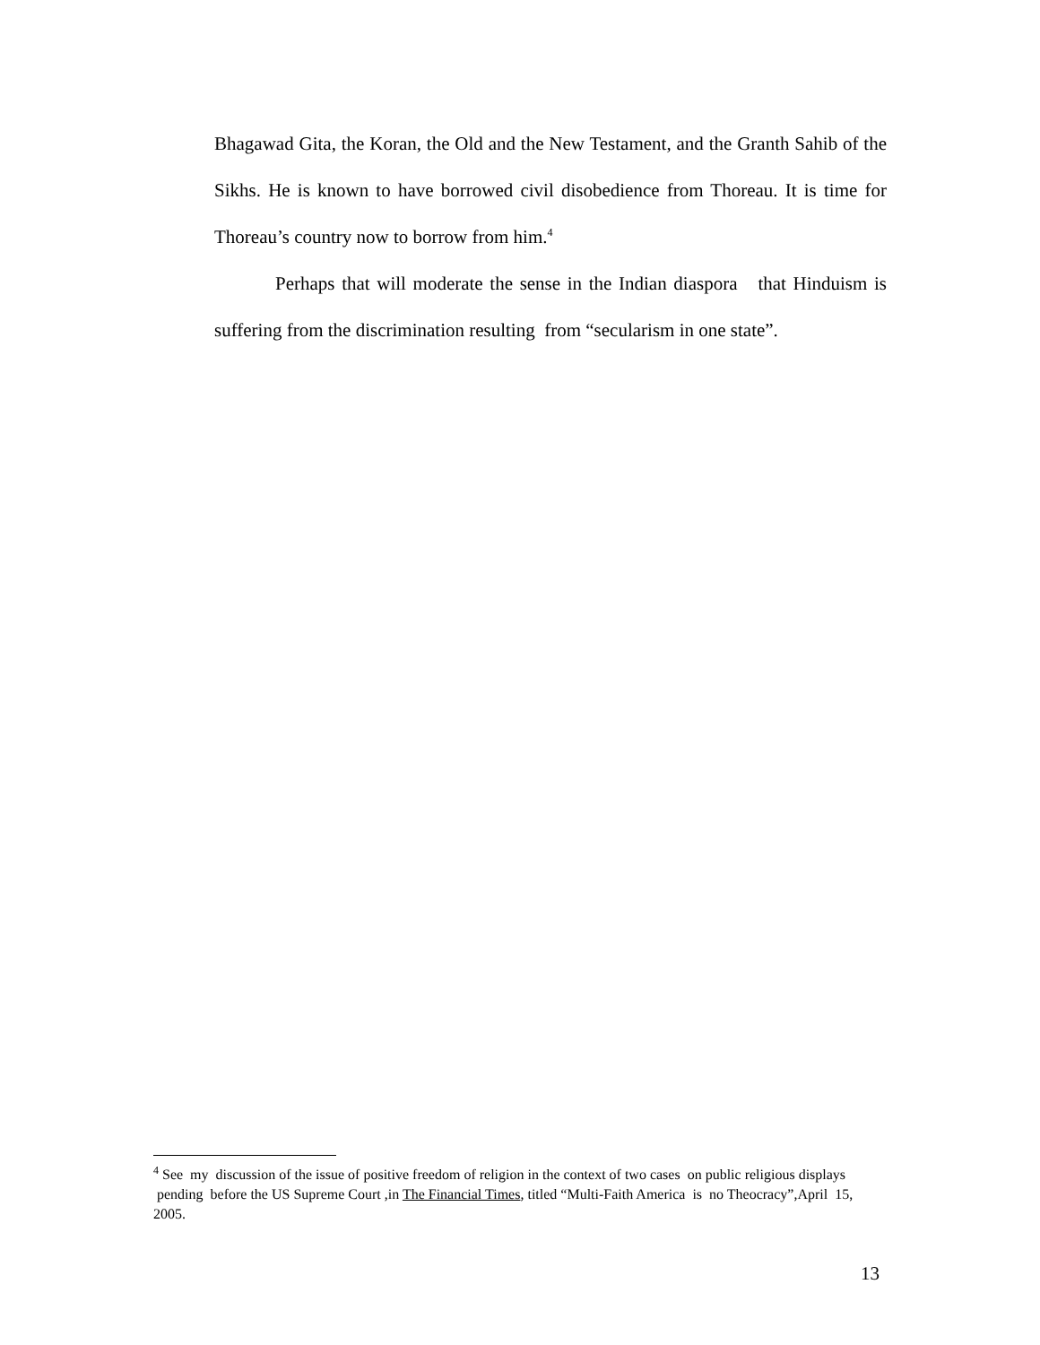Bhagawad Gita, the Koran, the Old and the New Testament, and the Granth Sahib of the Sikhs. He is known to have borrowed civil disobedience from Thoreau. It is time for Thoreau’s country now to borrow from him.<sup>4</sup>
Perhaps that will moderate the sense in the Indian diaspora that Hinduism is suffering from the discrimination resulting from “secularism in one state”.
<sup>4</sup> See my discussion of the issue of positive freedom of religion in the context of two cases on public religious displays pending before the US Supreme Court ,in The Financial Times, titled “Multi-Faith America is no Theocracy”,April 15, 2005.
13